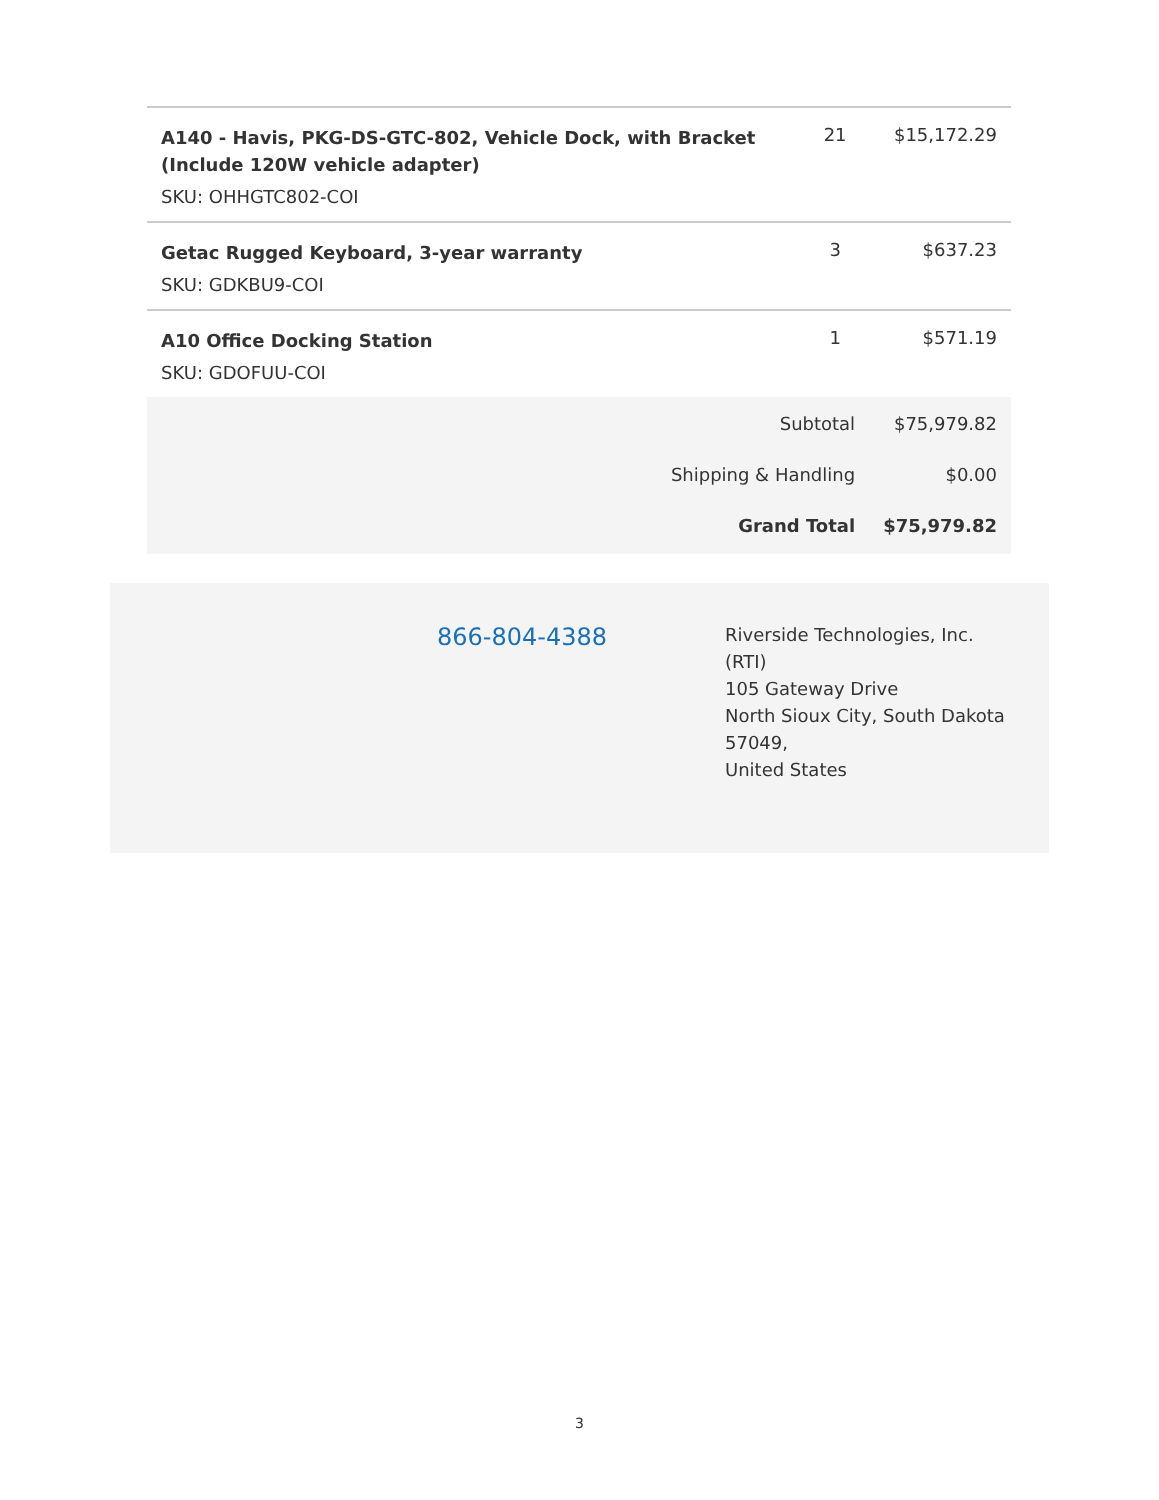| A140 - Havis, PKG-DS-GTC-802, Vehicle Dock, with Bracket (Include 120W vehicle adapter) SKU: OHHGTC802-COI | 21 | $15,172.29 |
| Getac Rugged Keyboard, 3-year warranty SKU: GDKBU9-COI | 3 | $637.23 |
| A10 Office Docking Station SKU: GDOFUU-COI | 1 | $571.19 |
| Subtotal | | $75,979.82 |
| Shipping & Handling | | $0.00 |
| Grand Total | | $75,979.82 |
866-804-4388
Riverside Technologies, Inc.
(RTI)
105 Gateway Drive
North Sioux City, South Dakota
57049,
United States
3